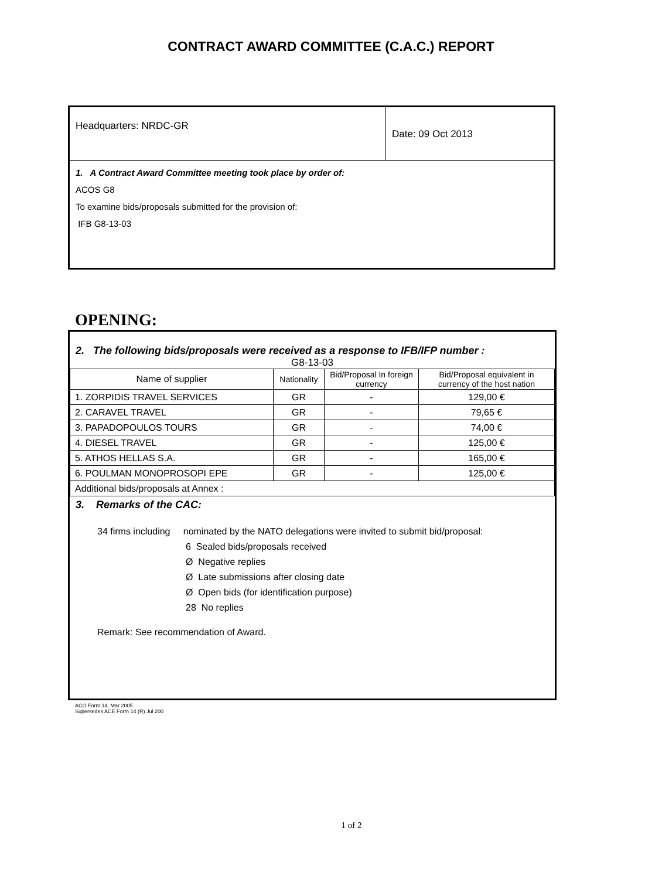CONTRACT AWARD COMMITTEE (C.A.C.) REPORT
Headquarters: NRDC-GR
Date: 09 Oct 2013
1. A Contract Award Committee meeting took place by order of:
ACOS G8
To examine bids/proposals submitted for the provision of:
IFB G8-13-03
OPENING:
2. The following bids/proposals were received as a response to IFB/IFP number :
G8-13-03
| Name of supplier | Nationality | Bid/Proposal In foreign currency | Bid/Proposal equivalent in currency of the host nation |
| --- | --- | --- | --- |
| 1. ZORPIDIS TRAVEL SERVICES | GR | - | 129,00 € |
| 2. CARAVEL TRAVEL | GR | - | 79,65 € |
| 3. PAPADOPOULOS TOURS | GR | - | 74,00 € |
| 4. DIESEL TRAVEL | GR | - | 125,00 € |
| 5. ATHOS HELLAS S.A. | GR | - | 165,00 € |
| 6. POULMAN MONOPROSOPI EPE | GR | - | 125,00 € |
| Additional bids/proposals at Annex : | | | |
3. Remarks of the CAC:
34 firms including nominated by the NATO delegations were invited to submit bid/proposal:
6 Sealed bids/proposals received
Ø Negative replies
Ø Late submissions after closing date
Ø Open bids (for identification purpose)
28 No replies
Remark: See recommendation of Award.
ACO Form 14, Mar 2005
Supersedes ACE Form 14 (R) Jul 200
1 of 2